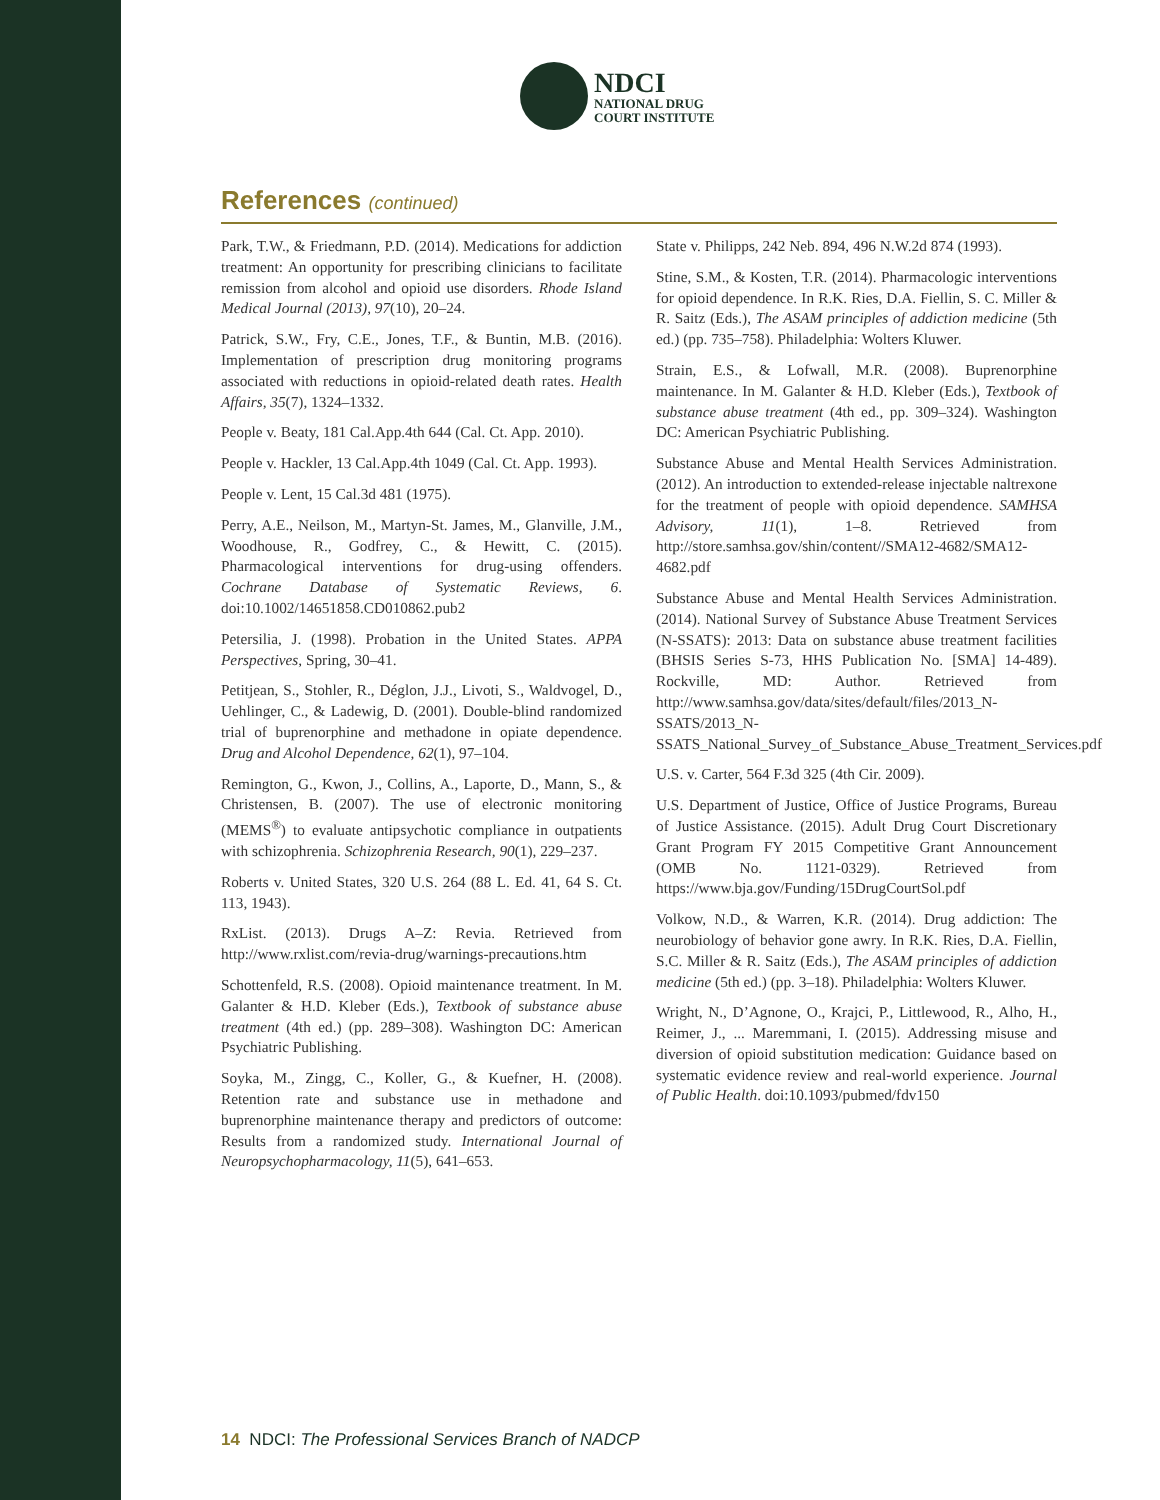NDCI
NATIONAL DRUG
COURT INSTITUTE
References (continued)
Park, T.W., & Friedmann, P.D. (2014). Medications for addiction treatment: An opportunity for prescribing clinicians to facilitate remission from alcohol and opioid use disorders. Rhode Island Medical Journal (2013), 97(10), 20–24.
Patrick, S.W., Fry, C.E., Jones, T.F., & Buntin, M.B. (2016). Implementation of prescription drug monitoring programs associated with reductions in opioid-related death rates. Health Affairs, 35(7), 1324–1332.
People v. Beaty, 181 Cal.App.4th 644 (Cal. Ct. App. 2010).
People v. Hackler, 13 Cal.App.4th 1049 (Cal. Ct. App. 1993).
People v. Lent, 15 Cal.3d 481 (1975).
Perry, A.E., Neilson, M., Martyn-St. James, M., Glanville, J.M., Woodhouse, R., Godfrey, C., & Hewitt, C. (2015). Pharmacological interventions for drug-using offenders. Cochrane Database of Systematic Reviews, 6. doi:10.1002/14651858.CD010862.pub2
Petersilia, J. (1998). Probation in the United States. APPA Perspectives, Spring, 30–41.
Petitjean, S., Stohler, R., Déglon, J.J., Livoti, S., Waldvogel, D., Uehlinger, C., & Ladewig, D. (2001). Double-blind randomized trial of buprenorphine and methadone in opiate dependence. Drug and Alcohol Dependence, 62(1), 97–104.
Remington, G., Kwon, J., Collins, A., Laporte, D., Mann, S., & Christensen, B. (2007). The use of electronic monitoring (MEMS<sup>®</sup>) to evaluate antipsychotic compliance in outpatients with schizophrenia. Schizophrenia Research, 90(1), 229–237.
Roberts v. United States, 320 U.S. 264 (88 L. Ed. 41, 64 S. Ct. 113, 1943).
RxList. (2013). Drugs A–Z: Revia. Retrieved from http://www.rxlist.com/revia-drug/warnings-precautions.htm
Schottenfeld, R.S. (2008). Opioid maintenance treatment. In M. Galanter & H.D. Kleber (Eds.), Textbook of substance abuse treatment (4th ed.) (pp. 289–308). Washington DC: American Psychiatric Publishing.
Soyka, M., Zingg, C., Koller, G., & Kuefner, H. (2008). Retention rate and substance use in methadone and buprenorphine maintenance therapy and predictors of outcome: Results from a randomized study. International Journal of Neuropsychopharmacology, 11(5), 641–653.
State v. Philipps, 242 Neb. 894, 496 N.W.2d 874 (1993).
Stine, S.M., & Kosten, T.R. (2014). Pharmacologic interventions for opioid dependence. In R.K. Ries, D.A. Fiellin, S. C. Miller & R. Saitz (Eds.), The ASAM principles of addiction medicine (5th ed.) (pp. 735–758). Philadelphia: Wolters Kluwer.
Strain, E.S., & Lofwall, M.R. (2008). Buprenorphine maintenance. In M. Galanter & H.D. Kleber (Eds.), Textbook of substance abuse treatment (4th ed., pp. 309–324). Washington DC: American Psychiatric Publishing.
Substance Abuse and Mental Health Services Administration. (2012). An introduction to extended-release injectable naltrexone for the treatment of people with opioid dependence. SAMHSA Advisory, 11(1), 1–8. Retrieved from http://store.samhsa.gov/shin/content//SMA12-4682/SMA12-4682.pdf
Substance Abuse and Mental Health Services Administration. (2014). National Survey of Substance Abuse Treatment Services (N-SSATS): 2013: Data on substance abuse treatment facilities (BHSIS Series S-73, HHS Publication No. [SMA] 14-489). Rockville, MD: Author. Retrieved from http://www.samhsa.gov/data/sites/default/files/2013_N-SSATS/2013_N-SSATS_National_Survey_of_Substance_Abuse_Treatment_Services.pdf
U.S. v. Carter, 564 F.3d 325 (4th Cir. 2009).
U.S. Department of Justice, Office of Justice Programs, Bureau of Justice Assistance. (2015). Adult Drug Court Discretionary Grant Program FY 2015 Competitive Grant Announcement (OMB No. 1121-0329). Retrieved from https://www.bja.gov/Funding/15DrugCourtSol.pdf
Volkow, N.D., & Warren, K.R. (2014). Drug addiction: The neurobiology of behavior gone awry. In R.K. Ries, D.A. Fiellin, S.C. Miller & R. Saitz (Eds.), The ASAM principles of addiction medicine (5th ed.) (pp. 3–18). Philadelphia: Wolters Kluwer.
Wright, N., D’Agnone, O., Krajci, P., Littlewood, R., Alho, H., Reimer, J., ... Maremmani, I. (2015). Addressing misuse and diversion of opioid substitution medication: Guidance based on systematic evidence review and real-world experience. Journal of Public Health. doi:10.1093/pubmed/fdv150
14 NDCI: The Professional Services Branch of NADCP